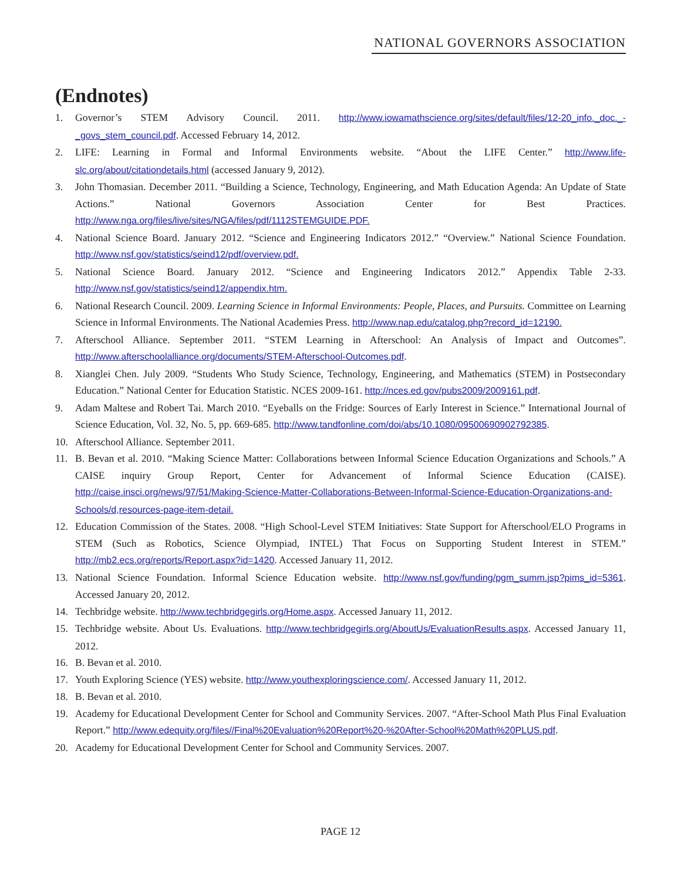NATIONAL GOVERNORS ASSOCIATION
(Endnotes)
1. Governor’s STEM Advisory Council. 2011. http://www.iowamathscience.org/sites/default/files/12-20_info._doc._-_govs_stem_council.pdf. Accessed February 14, 2012.
2. LIFE: Learning in Formal and Informal Environments website. “About the LIFE Center.” http://www.life-slc.org/about/citationdetails.html (accessed January 9, 2012).
3. John Thomasian. December 2011. “Building a Science, Technology, Engineering, and Math Education Agenda: An Update of State Actions.” National Governors Association Center for Best Practices. http://www.nga.org/files/live/sites/NGA/files/pdf/1112STEMGUIDE.PDF.
4. National Science Board. January 2012. “Science and Engineering Indicators 2012.” “Overview.” National Science Foundation. http://www.nsf.gov/statistics/seind12/pdf/overview.pdf.
5. National Science Board. January 2012. “Science and Engineering Indicators 2012.” Appendix Table 2-33. http://www.nsf.gov/statistics/seind12/appendix.htm.
6. National Research Council. 2009. Learning Science in Informal Environments: People, Places, and Pursuits. Committee on Learning Science in Informal Environments. The National Academies Press. http://www.nap.edu/catalog.php?record_id=12190.
7. Afterschool Alliance. September 2011. “STEM Learning in Afterschool: An Analysis of Impact and Outcomes”. http://www.afterschoolalliance.org/documents/STEM-Afterschool-Outcomes.pdf.
8. Xianglei Chen. July 2009. “Students Who Study Science, Technology, Engineering, and Mathematics (STEM) in Postsecondary Education.” National Center for Education Statistic. NCES 2009-161. http://nces.ed.gov/pubs2009/2009161.pdf.
9. Adam Maltese and Robert Tai. March 2010. “Eyeballs on the Fridge: Sources of Early Interest in Science.” International Journal of Science Education, Vol. 32, No. 5, pp. 669-685. http://www.tandfonline.com/doi/abs/10.1080/09500690902792385.
10. Afterschool Alliance. September 2011.
11. B. Bevan et al. 2010. “Making Science Matter: Collaborations between Informal Science Education Organizations and Schools.” A CAISE inquiry Group Report, Center for Advancement of Informal Science Education (CAISE). http://caise.insci.org/news/97/51/Making-Science-Matter-Collaborations-Between-Informal-Science-Education-Organizations-and-Schools/d,resources-page-item-detail.
12. Education Commission of the States. 2008. “High School-Level STEM Initiatives: State Support for Afterschool/ELO Programs in STEM (Such as Robotics, Science Olympiad, INTEL) That Focus on Supporting Student Interest in STEM.” http://mb2.ecs.org/reports/Report.aspx?id=1420. Accessed January 11, 2012.
13. National Science Foundation. Informal Science Education website. http://www.nsf.gov/funding/pgm_summ.jsp?pims_id=5361. Accessed January 20, 2012.
14. Techbridge website. http://www.techbridgegirls.org/Home.aspx. Accessed January 11, 2012.
15. Techbridge website. About Us. Evaluations. http://www.techbridgegirls.org/AboutUs/EvaluationResults.aspx. Accessed January 11, 2012.
16. B. Bevan et al. 2010.
17. Youth Exploring Science (YES) website. http://www.youthexploringscience.com/. Accessed January 11, 2012.
18. B. Bevan et al. 2010.
19. Academy for Educational Development Center for School and Community Services. 2007. “After-School Math Plus Final Evaluation Report.” http://www.edequity.org/files//Final%20Evaluation%20Report%20-%20After-School%20Math%20PLUS.pdf.
20. Academy for Educational Development Center for School and Community Services. 2007.
PAGE 12